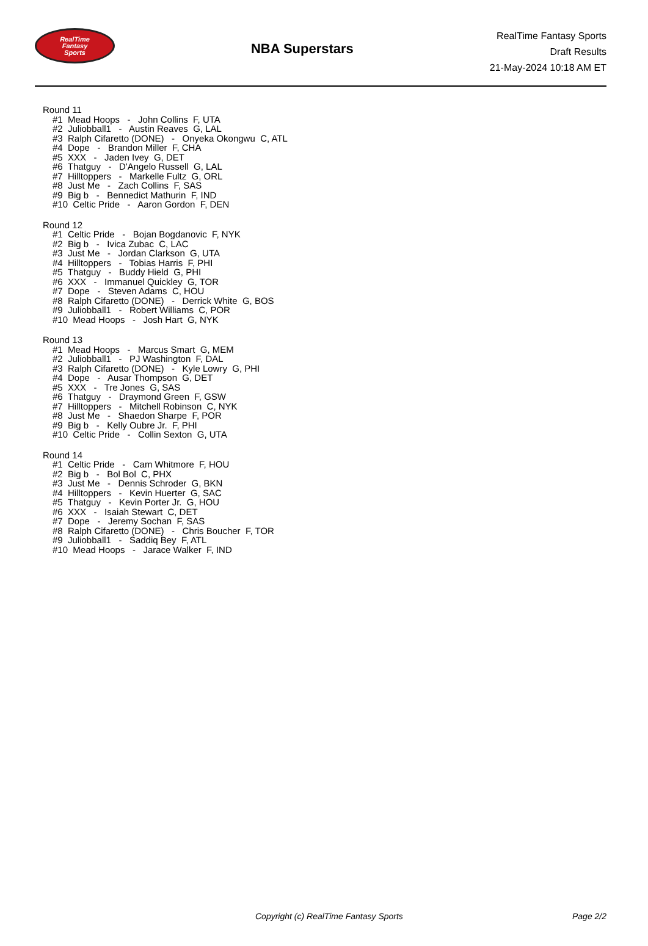RealTime
Fantasy
Sports
NBA Superstars
RealTime Fantasy Sports
Draft Results
21-May-2024 10:18 AM ET
Round 11
#1 Mead Hoops - John Collins F, UTA
#2 Juliobball1 - Austin Reaves G, LAL
#3 Ralph Cifaretto (DONE) - Onyeka Okongwu C, ATL
#4 Dope - Brandon Miller F, CHA
#5 XXX - Jaden Ivey G, DET
#6 Thatguy - D'Angelo Russell G, LAL
#7 Hilltoppers - Markelle Fultz G, ORL
#8 Just Me - Zach Collins F, SAS
#9 Big b - Bennedict Mathurin F, IND
#10 Celtic Pride - Aaron Gordon F, DEN
Round 12
#1 Celtic Pride - Bojan Bogdanovic F, NYK
#2 Big b - Ivica Zubac C, LAC
#3 Just Me - Jordan Clarkson G, UTA
#4 Hilltoppers - Tobias Harris F, PHI
#5 Thatguy - Buddy Hield G, PHI
#6 XXX - Immanuel Quickley G, TOR
#7 Dope - Steven Adams C, HOU
#8 Ralph Cifaretto (DONE) - Derrick White G, BOS
#9 Juliobball1 - Robert Williams C, POR
#10 Mead Hoops - Josh Hart G, NYK
Round 13
#1 Mead Hoops - Marcus Smart G, MEM
#2 Juliobball1 - PJ Washington F, DAL
#3 Ralph Cifaretto (DONE) - Kyle Lowry G, PHI
#4 Dope - Ausar Thompson G, DET
#5 XXX - Tre Jones G, SAS
#6 Thatguy - Draymond Green F, GSW
#7 Hilltoppers - Mitchell Robinson C, NYK
#8 Just Me - Shaedon Sharpe F, POR
#9 Big b - Kelly Oubre Jr. F, PHI
#10 Celtic Pride - Collin Sexton G, UTA
Round 14
#1 Celtic Pride - Cam Whitmore F, HOU
#2 Big b - Bol Bol C, PHX
#3 Just Me - Dennis Schroder G, BKN
#4 Hilltoppers - Kevin Huerter G, SAC
#5 Thatguy - Kevin Porter Jr. G, HOU
#6 XXX - Isaiah Stewart C, DET
#7 Dope - Jeremy Sochan F, SAS
#8 Ralph Cifaretto (DONE) - Chris Boucher F, TOR
#9 Juliobball1 - Saddiq Bey F, ATL
#10 Mead Hoops - Jarace Walker F, IND
Copyright (c) RealTime Fantasy Sports Page 2/2